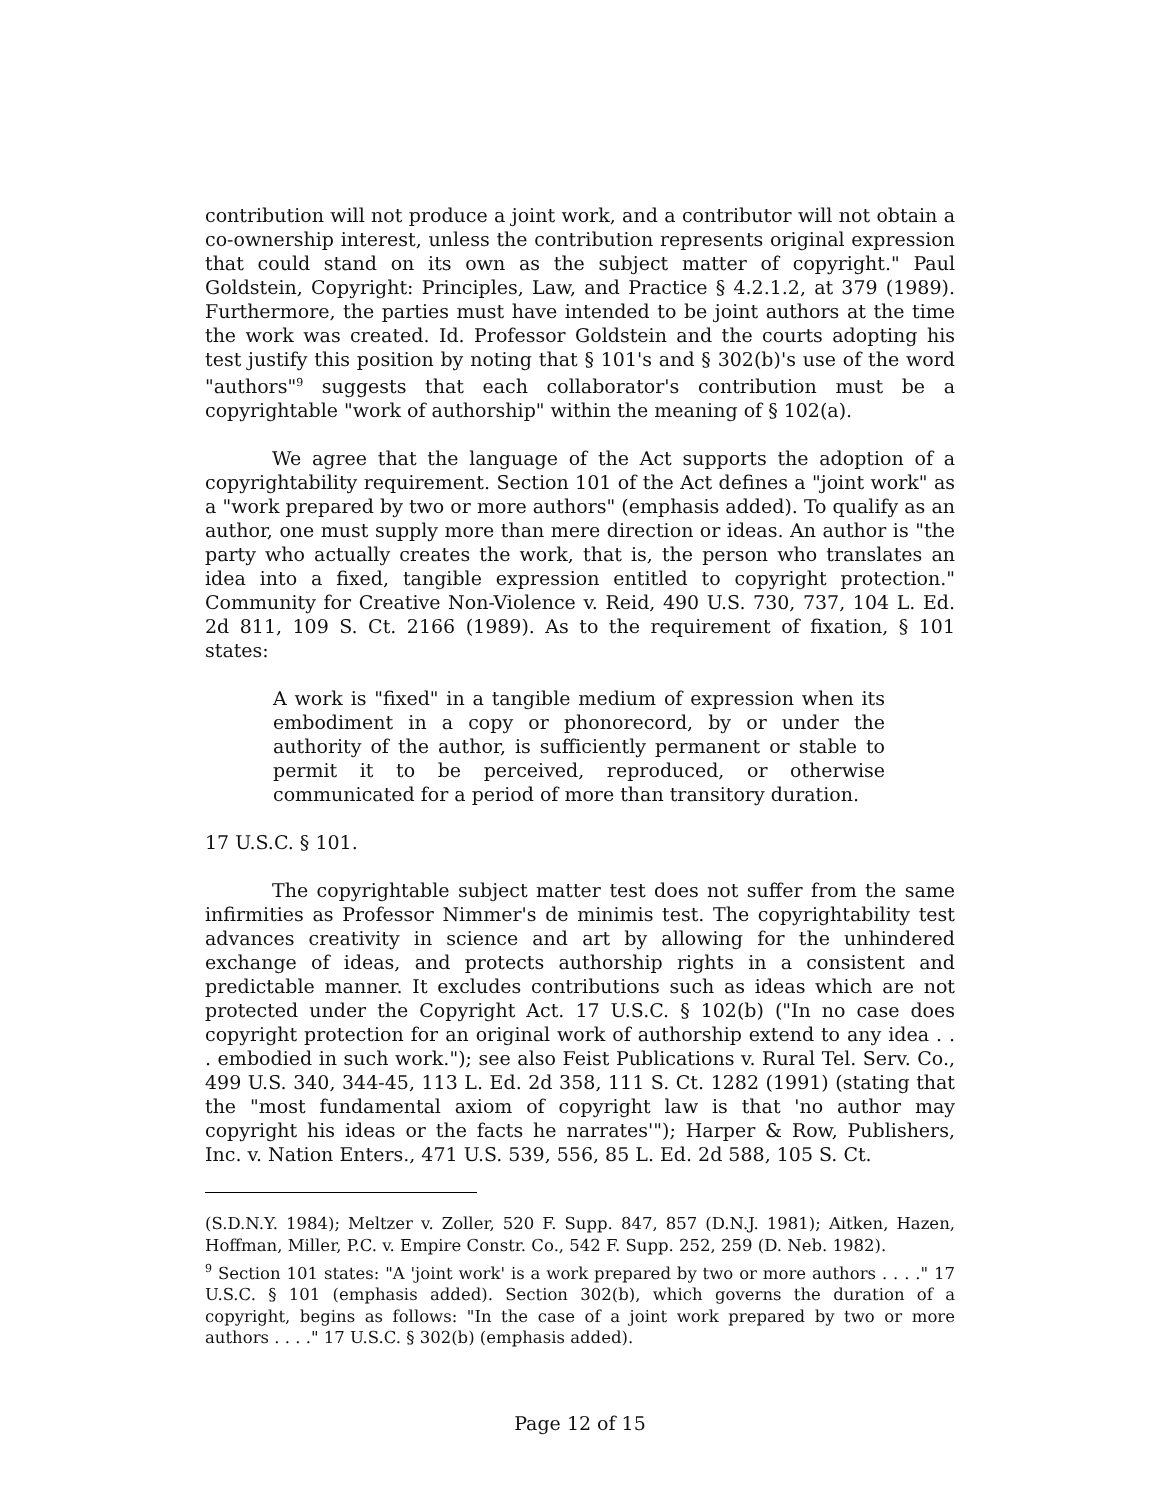contribution will not produce a joint work, and a contributor will not obtain a co-ownership interest, unless the contribution represents original expression that could stand on its own as the subject matter of copyright." Paul Goldstein, Copyright: Principles, Law, and Practice § 4.2.1.2, at 379 (1989). Furthermore, the parties must have intended to be joint authors at the time the work was created. Id. Professor Goldstein and the courts adopting his test justify this position by noting that § 101's and § 302(b)'s use of the word "authors"<sup>9</sup> suggests that each collaborator's contribution must be a copyrightable "work of authorship" within the meaning of § 102(a).
We agree that the language of the Act supports the adoption of a copyrightability requirement. Section 101 of the Act defines a "joint work" as a "work prepared by two or more authors" (emphasis added). To qualify as an author, one must supply more than mere direction or ideas. An author is "the party who actually creates the work, that is, the person who translates an idea into a fixed, tangible expression entitled to copyright protection." Community for Creative Non-Violence v. Reid, 490 U.S. 730, 737, 104 L. Ed. 2d 811, 109 S. Ct. 2166 (1989). As to the requirement of fixation, § 101 states:
A work is "fixed" in a tangible medium of expression when its embodiment in a copy or phonorecord, by or under the authority of the author, is sufficiently permanent or stable to permit it to be perceived, reproduced, or otherwise communicated for a period of more than transitory duration.
17 U.S.C. § 101.
The copyrightable subject matter test does not suffer from the same infirmities as Professor Nimmer's de minimis test. The copyrightability test advances creativity in science and art by allowing for the unhindered exchange of ideas, and protects authorship rights in a consistent and predictable manner. It excludes contributions such as ideas which are not protected under the Copyright Act. 17 U.S.C. § 102(b) ("In no case does copyright protection for an original work of authorship extend to any idea . . . embodied in such work."); see also Feist Publications v. Rural Tel. Serv. Co., 499 U.S. 340, 344-45, 113 L. Ed. 2d 358, 111 S. Ct. 1282 (1991) (stating that the "most fundamental axiom of copyright law is that 'no author may copyright his ideas or the facts he narrates'"); Harper & Row, Publishers, Inc. v. Nation Enters., 471 U.S. 539, 556, 85 L. Ed. 2d 588, 105 S. Ct.
(S.D.N.Y. 1984); Meltzer v. Zoller, 520 F. Supp. 847, 857 (D.N.J. 1981); Aitken, Hazen, Hoffman, Miller, P.C. v. Empire Constr. Co., 542 F. Supp. 252, 259 (D. Neb. 1982).
<sup>9</sup> Section 101 states: "A 'joint work' is a work prepared by two or more authors . . . ." 17 U.S.C. § 101 (emphasis added). Section 302(b), which governs the duration of a copyright, begins as follows: "In the case of a joint work prepared by two or more authors . . . ." 17 U.S.C. § 302(b) (emphasis added).
Page 12 of 15